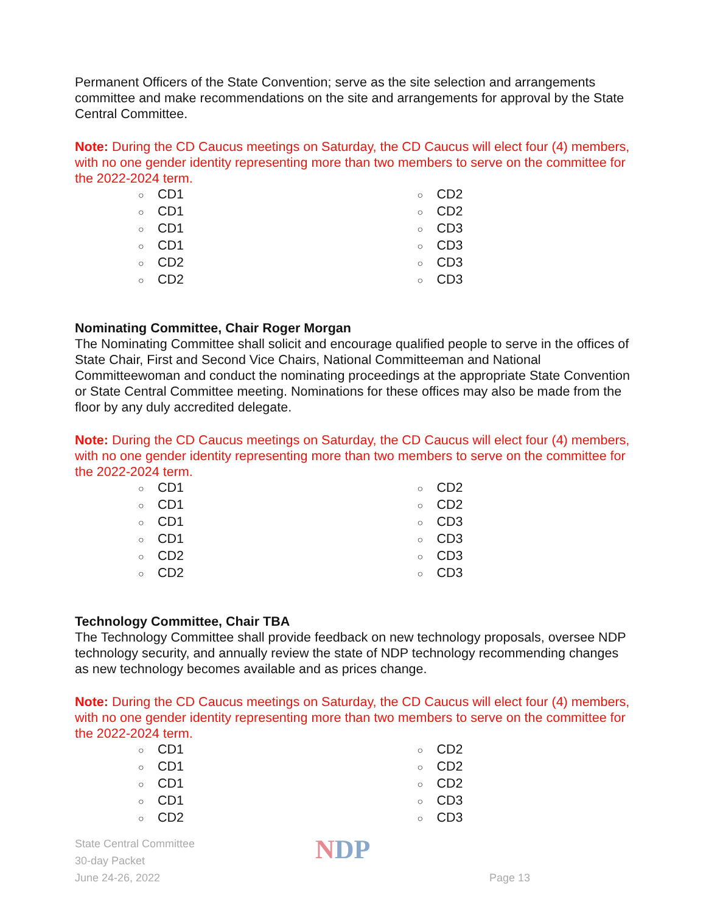Permanent Officers of the State Convention; serve as the site selection and arrangements committee and make recommendations on the site and arrangements for approval by the State Central Committee.
Note: During the CD Caucus meetings on Saturday, the CD Caucus will elect four (4) members, with no one gender identity representing more than two members to serve on the committee for the 2022-2024 term.
○ CD1
○ CD1
○ CD1
○ CD1
○ CD2
○ CD2
○ CD2
○ CD2
○ CD3
○ CD3
○ CD3
○ CD3
Nominating Committee, Chair Roger Morgan
The Nominating Committee shall solicit and encourage qualified people to serve in the offices of State Chair, First and Second Vice Chairs, National Committeeman and National Committeewoman and conduct the nominating proceedings at the appropriate State Convention or State Central Committee meeting. Nominations for these offices may also be made from the floor by any duly accredited delegate.
Note: During the CD Caucus meetings on Saturday, the CD Caucus will elect four (4) members, with no one gender identity representing more than two members to serve on the committee for the 2022-2024 term.
○ CD1
○ CD1
○ CD1
○ CD1
○ CD2
○ CD2
○ CD2
○ CD2
○ CD3
○ CD3
○ CD3
○ CD3
Technology Committee, Chair TBA
The Technology Committee shall provide feedback on new technology proposals, oversee NDP technology security, and annually review the state of NDP technology recommending changes as new technology becomes available and as prices change.
Note: During the CD Caucus meetings on Saturday, the CD Caucus will elect four (4) members, with no one gender identity representing more than two members to serve on the committee for the 2022-2024 term.
○ CD1
○ CD1
○ CD1
○ CD1
○ CD2
○ CD2
○ CD2
○ CD2
○ CD3
○ CD3
State Central Committee
30-day Packet
June 24-26, 2022
NDP
Page 13